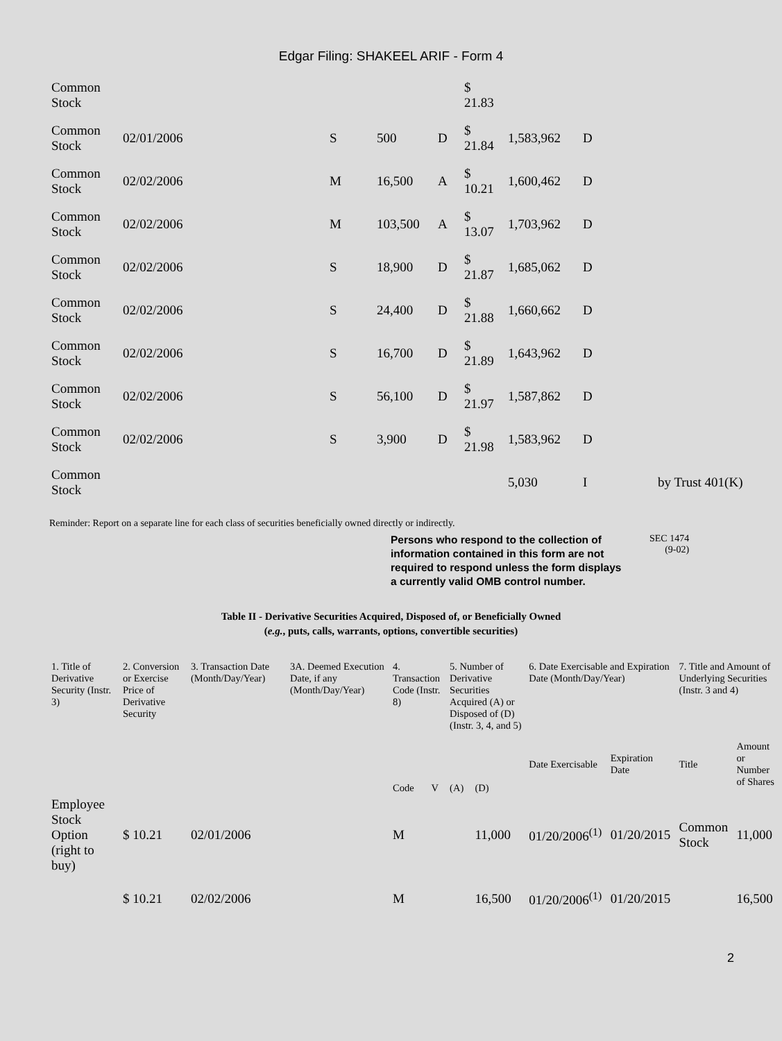Edgar Filing: SHAKEEL ARIF - Form 4
| Common Stock | | | | | $ 21.83 | | | |
| Common Stock | 02/01/2006 | S | 500 | D | $ 21.84 | 1,583,962 | D | |
| Common Stock | 02/02/2006 | M | 16,500 | A | $ 10.21 | 1,600,462 | D | |
| Common Stock | 02/02/2006 | M | 103,500 | A | $ 13.07 | 1,703,962 | D | |
| Common Stock | 02/02/2006 | S | 18,900 | D | $ 21.87 | 1,685,062 | D | |
| Common Stock | 02/02/2006 | S | 24,400 | D | $ 21.88 | 1,660,662 | D | |
| Common Stock | 02/02/2006 | S | 16,700 | D | $ 21.89 | 1,643,962 | D | |
| Common Stock | 02/02/2006 | S | 56,100 | D | $ 21.97 | 1,587,862 | D | |
| Common Stock | 02/02/2006 | S | 3,900 | D | $ 21.98 | 1,583,962 | D | |
| Common Stock | | | | | | 5,030 | I | by Trust 401(K) |
Reminder: Report on a separate line for each class of securities beneficially owned directly or indirectly.
Persons who respond to the collection of information contained in this form are not required to respond unless the form displays a currently valid OMB control number.
SEC 1474
(9-02)
Table II - Derivative Securities Acquired, Disposed of, or Beneficially Owned
(e.g., puts, calls, warrants, options, convertible securities)
| 1. Title of Derivative Security (Instr. 3) | 2. Conversion or Exercise Price of Derivative Security | 3. Transaction Date (Month/Day/Year) | 3A. Deemed Execution Date, if any (Month/Day/Year) | 4. Transaction Code (Instr. 8) | | 5. Number of Derivative Securities Acquired (A) or Disposed of (D) (Instr. 3, 4, and 5) | | 6. Date Exercisable and Expiration Date (Month/Day/Year) | | 7. Title and Amount of Underlying Securities (Instr. 3 and 4) | |
| --- | --- | --- | --- | --- | --- | --- | --- | --- | --- | --- | --- |
| | | | | Code | V | (A) | (D) | Date Exercisable | Expiration Date | Title | Amount or Number of Shares |
| Employee Stock Option (right to buy) | $ 10.21 | 02/01/2006 | | M | | | 11,000 | 01/20/2006<sup>(1)</sup> | 01/20/2015 | Common Stock | 11,000 |
| | $ 10.21 | 02/02/2006 | | M | | | 16,500 | 01/20/2006<sup>(1)</sup> | 01/20/2015 | | 16,500 |
2